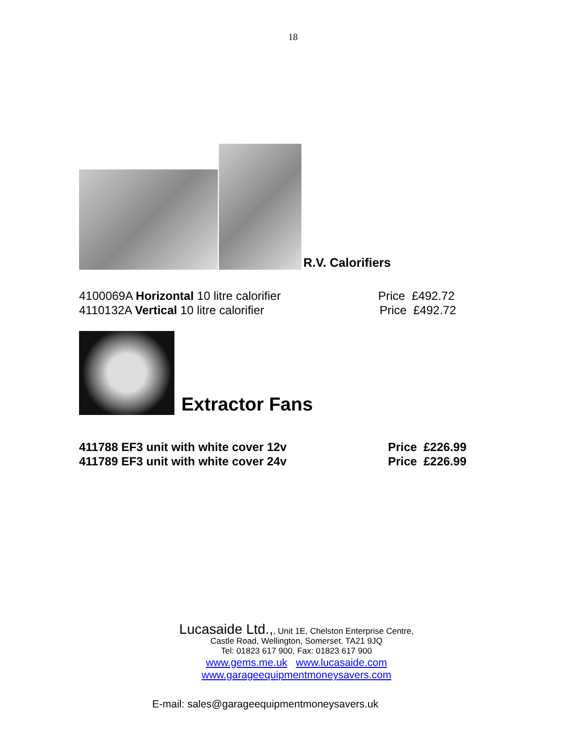18
R.V. Calorifiers
4100069A Horizontal 10 litre calorifier Price £492.72
4110132A Vertical 10 litre calorifier Price £492.72
Extractor Fans
411788 EF3 unit with white cover 12v Price £226.99
411789 EF3 unit with white cover 24v Price £226.99
Lucasaide Ltd.,, Unit 1E, Chelston Enterprise Centre,
Castle Road, Wellington, Somerset. TA21 9JQ
Tel: 01823 617 900, Fax: 01823 617 900
www.gems.me.uk www.lucasaide.com
www.garageequipmentmoneysavers.com
E-mail: sales@garageequipmentmoneysavers.uk